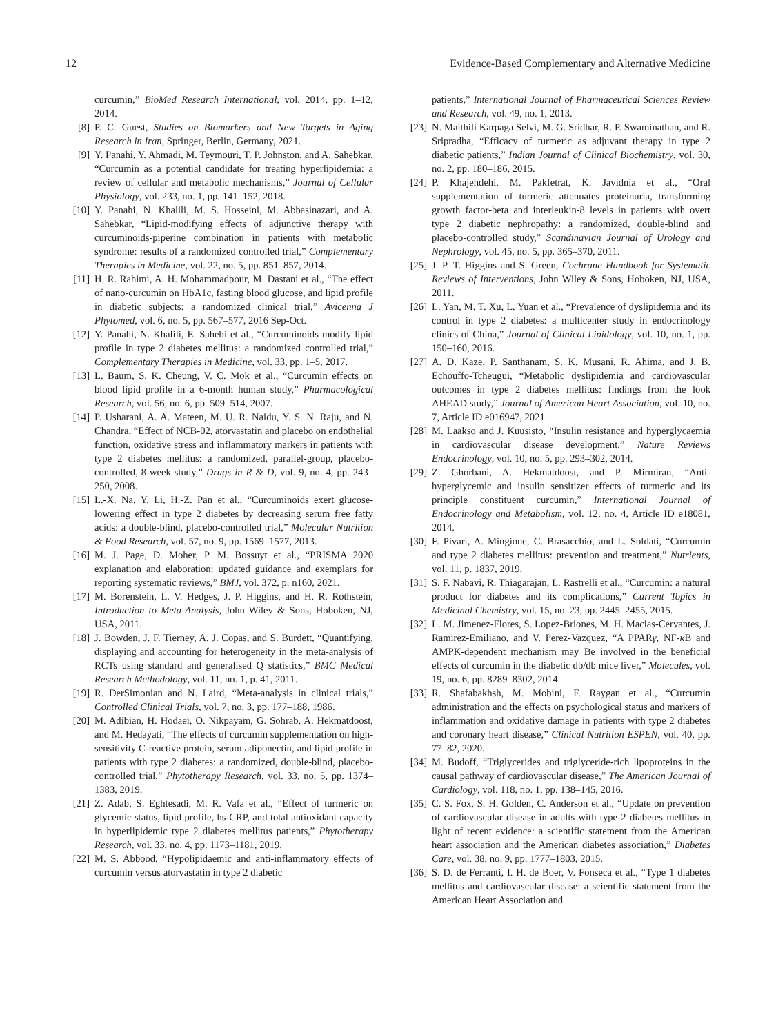12 Evidence-Based Complementary and Alternative Medicine
curcumin,” BioMed Research International, vol. 2014, pp. 1–12, 2014.
[8] P. C. Guest, Studies on Biomarkers and New Targets in Aging Research in Iran, Springer, Berlin, Germany, 2021.
[9] Y. Panahi, Y. Ahmadi, M. Teymouri, T. P. Johnston, and A. Sahebkar, “Curcumin as a potential candidate for treating hyperlipidemia: a review of cellular and metabolic mechanisms,” Journal of Cellular Physiology, vol. 233, no. 1, pp. 141–152, 2018.
[10] Y. Panahi, N. Khalili, M. S. Hosseini, M. Abbasinazari, and A. Sahebkar, “Lipid-modifying effects of adjunctive therapy with curcuminoids-piperine combination in patients with metabolic syndrome: results of a randomized controlled trial,” Complementary Therapies in Medicine, vol. 22, no. 5, pp. 851–857, 2014.
[11] H. R. Rahimi, A. H. Mohammadpour, M. Dastani et al., “The effect of nano-curcumin on HbA1c, fasting blood glucose, and lipid profile in diabetic subjects: a randomized clinical trial,” Avicenna J Phytomed, vol. 6, no. 5, pp. 567–577, 2016 Sep-Oct.
[12] Y. Panahi, N. Khalili, E. Sahebi et al., “Curcuminoids modify lipid profile in type 2 diabetes mellitus: a randomized controlled trial,” Complementary Therapies in Medicine, vol. 33, pp. 1–5, 2017.
[13] L. Baum, S. K. Cheung, V. C. Mok et al., “Curcumin effects on blood lipid profile in a 6-month human study,” Pharmacological Research, vol. 56, no. 6, pp. 509–514, 2007.
[14] P. Usharani, A. A. Mateen, M. U. R. Naidu, Y. S. N. Raju, and N. Chandra, “Effect of NCB-02, atorvastatin and placebo on endothelial function, oxidative stress and inflammatory markers in patients with type 2 diabetes mellitus: a randomized, parallel-group, placebo-controlled, 8-week study,” Drugs in R & D, vol. 9, no. 4, pp. 243–250, 2008.
[15] L.-X. Na, Y. Li, H.-Z. Pan et al., “Curcuminoids exert glucose-lowering effect in type 2 diabetes by decreasing serum free fatty acids: a double-blind, placebo-controlled trial,” Molecular Nutrition & Food Research, vol. 57, no. 9, pp. 1569–1577, 2013.
[16] M. J. Page, D. Moher, P. M. Bossuyt et al., “PRISMA 2020 explanation and elaboration: updated guidance and exemplars for reporting systematic reviews,” BMJ, vol. 372, p. n160, 2021.
[17] M. Borenstein, L. V. Hedges, J. P. Higgins, and H. R. Rothstein, Introduction to Meta-Analysis, John Wiley & Sons, Hoboken, NJ, USA, 2011.
[18] J. Bowden, J. F. Tierney, A. J. Copas, and S. Burdett, “Quantifying, displaying and accounting for heterogeneity in the meta-analysis of RCTs using standard and generalised Q statistics,” BMC Medical Research Methodology, vol. 11, no. 1, p. 41, 2011.
[19] R. DerSimonian and N. Laird, “Meta-analysis in clinical trials,” Controlled Clinical Trials, vol. 7, no. 3, pp. 177–188, 1986.
[20] M. Adibian, H. Hodaei, O. Nikpayam, G. Sohrab, A. Hekmatdoost, and M. Hedayati, “The effects of curcumin supplementation on high-sensitivity C-reactive protein, serum adiponectin, and lipid profile in patients with type 2 diabetes: a randomized, double-blind, placebo-controlled trial,” Phytotherapy Research, vol. 33, no. 5, pp. 1374–1383, 2019.
[21] Z. Adab, S. Eghtesadi, M. R. Vafa et al., “Effect of turmeric on glycemic status, lipid profile, hs-CRP, and total antioxidant capacity in hyperlipidemic type 2 diabetes mellitus patients,” Phytotherapy Research, vol. 33, no. 4, pp. 1173–1181, 2019.
[22] M. S. Abbood, “Hypolipidaemic and anti-inflammatory effects of curcumin versus atorvastatin in type 2 diabetic
patients,” International Journal of Pharmaceutical Sciences Review and Research, vol. 49, no. 1, 2013.
[23] N. Maithili Karpaga Selvi, M. G. Sridhar, R. P. Swaminathan, and R. Sripradha, “Efficacy of turmeric as adjuvant therapy in type 2 diabetic patients,” Indian Journal of Clinical Biochemistry, vol. 30, no. 2, pp. 180–186, 2015.
[24] P. Khajehdehi, M. Pakfetrat, K. Javidnia et al., “Oral supplementation of turmeric attenuates proteinuria, transforming growth factor-beta and interleukin-8 levels in patients with overt type 2 diabetic nephropathy: a randomized, double-blind and placebo-controlled study,” Scandinavian Journal of Urology and Nephrology, vol. 45, no. 5, pp. 365–370, 2011.
[25] J. P. T. Higgins and S. Green, Cochrane Handbook for Systematic Reviews of Interventions, John Wiley & Sons, Hoboken, NJ, USA, 2011.
[26] L. Yan, M. T. Xu, L. Yuan et al., “Prevalence of dyslipidemia and its control in type 2 diabetes: a multicenter study in endocrinology clinics of China,” Journal of Clinical Lipidology, vol. 10, no. 1, pp. 150–160, 2016.
[27] A. D. Kaze, P. Santhanam, S. K. Musani, R. Ahima, and J. B. Echouffo-Tcheugui, “Metabolic dyslipidemia and cardiovascular outcomes in type 2 diabetes mellitus: findings from the look AHEAD study,” Journal of American Heart Association, vol. 10, no. 7, Article ID e016947, 2021.
[28] M. Laakso and J. Kuusisto, “Insulin resistance and hyperglycaemia in cardiovascular disease development,” Nature Reviews Endocrinology, vol. 10, no. 5, pp. 293–302, 2014.
[29] Z. Ghorbani, A. Hekmatdoost, and P. Mirmiran, “Anti-hyperglycemic and insulin sensitizer effects of turmeric and its principle constituent curcumin,” International Journal of Endocrinology and Metabolism, vol. 12, no. 4, Article ID e18081, 2014.
[30] F. Pivari, A. Mingione, C. Brasacchio, and L. Soldati, “Curcumin and type 2 diabetes mellitus: prevention and treatment,” Nutrients, vol. 11, p. 1837, 2019.
[31] S. F. Nabavi, R. Thiagarajan, L. Rastrelli et al., “Curcumin: a natural product for diabetes and its complications,” Current Topics in Medicinal Chemistry, vol. 15, no. 23, pp. 2445–2455, 2015.
[32] L. M. Jimenez-Flores, S. Lopez-Briones, M. H. Macias-Cervantes, J. Ramirez-Emiliano, and V. Perez-Vazquez, “A PPARγ, NF-κ B and AMPK-dependent mechanism may Be involved in the beneficial effects of curcumin in the diabetic db/db mice liver,” Molecules, vol. 19, no. 6, pp. 8289–8302, 2014.
[33] R. Shafabakhsh, M. Mobini, F. Raygan et al., “Curcumin administration and the effects on psychological status and markers of inflammation and oxidative damage in patients with type 2 diabetes and coronary heart disease,” Clinical Nutrition ESPEN, vol. 40, pp. 77–82, 2020.
[34] M. Budoff, “Triglycerides and triglyceride-rich lipoproteins in the causal pathway of cardiovascular disease,” The American Journal of Cardiology, vol. 118, no. 1, pp. 138–145, 2016.
[35] C. S. Fox, S. H. Golden, C. Anderson et al., “Update on prevention of cardiovascular disease in adults with type 2 diabetes mellitus in light of recent evidence: a scientific statement from the American heart association and the American diabetes association,” Diabetes Care, vol. 38, no. 9, pp. 1777–1803, 2015.
[36] S. D. de Ferranti, I. H. de Boer, V. Fonseca et al., “Type 1 diabetes mellitus and cardiovascular disease: a scientific statement from the American Heart Association and